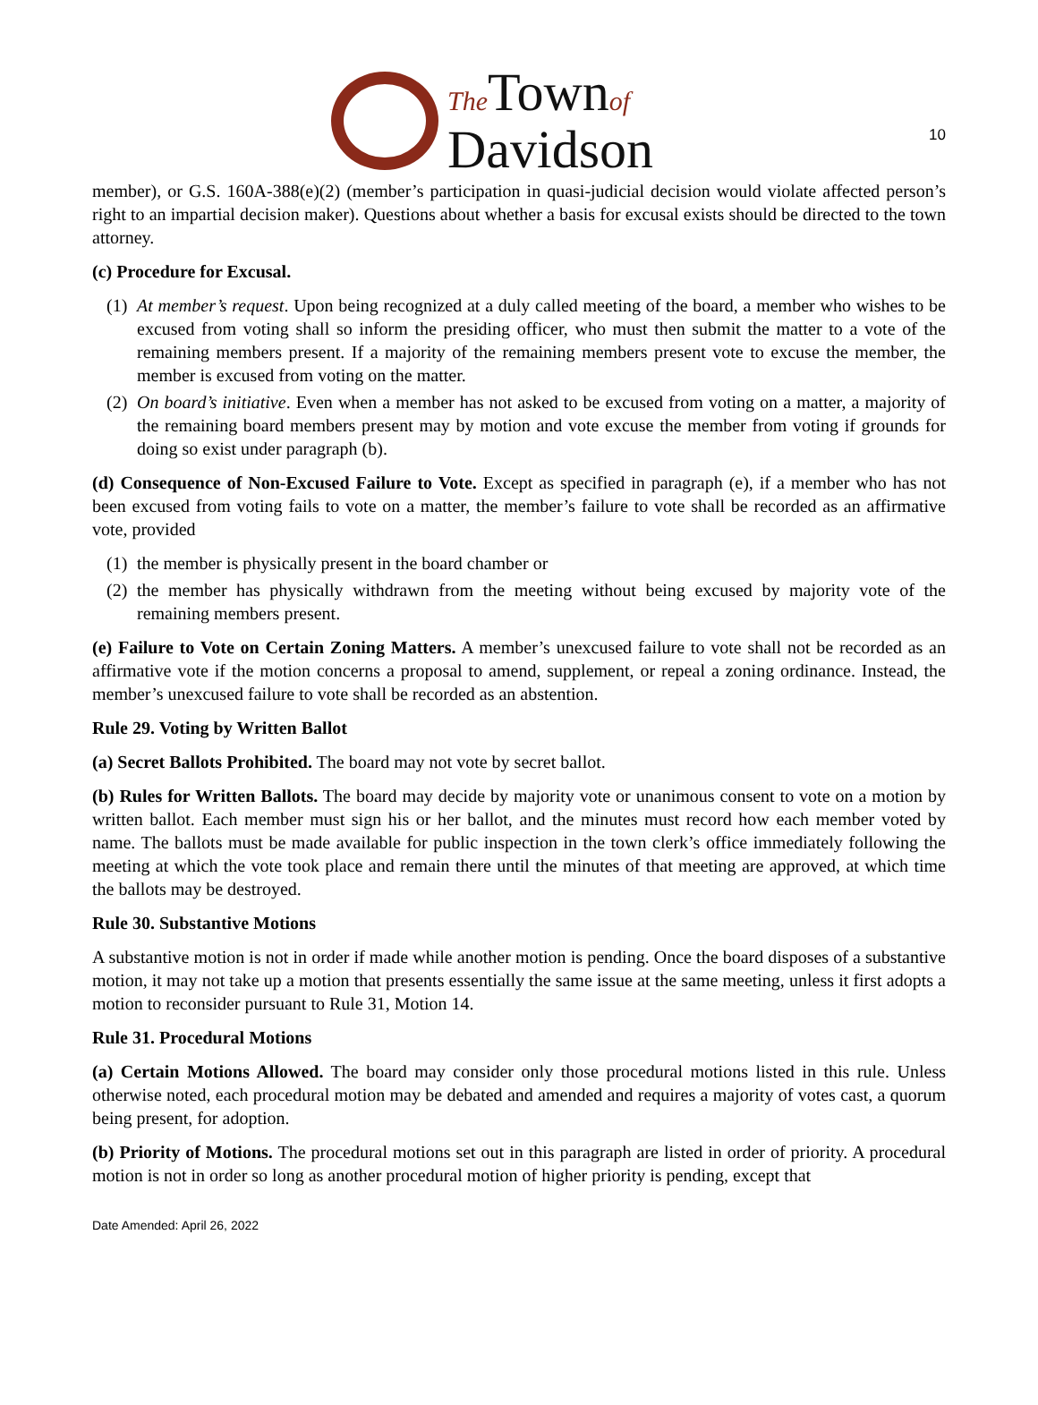10
The Townof
Davidson
member), or G.S. 160A-388(e)(2) (member’s participation in quasi-judicial decision would violate affected person’s right to an impartial decision maker). Questions about whether a basis for excusal exists should be directed to the town attorney.
(c) Procedure for Excusal.
(1) At member’s request. Upon being recognized at a duly called meeting of the board, a member who wishes to be excused from voting shall so inform the presiding officer, who must then submit the matter to a vote of the remaining members present. If a majority of the remaining members present vote to excuse the member, the member is excused from voting on the matter.
(2) On board’s initiative. Even when a member has not asked to be excused from voting on a matter, a majority of the remaining board members present may by motion and vote excuse the member from voting if grounds for doing so exist under paragraph (b).
(d) Consequence of Non-Excused Failure to Vote. Except as specified in paragraph (e), if a member who has not been excused from voting fails to vote on a matter, the member’s failure to vote shall be recorded as an affirmative vote, provided
(1) the member is physically present in the board chamber or
(2) the member has physically withdrawn from the meeting without being excused by majority vote of the remaining members present.
(e) Failure to Vote on Certain Zoning Matters. A member’s unexcused failure to vote shall not be recorded as an affirmative vote if the motion concerns a proposal to amend, supplement, or repeal a zoning ordinance. Instead, the member’s unexcused failure to vote shall be recorded as an abstention.
Rule 29. Voting by Written Ballot
(a) Secret Ballots Prohibited. The board may not vote by secret ballot.
(b) Rules for Written Ballots. The board may decide by majority vote or unanimous consent to vote on a motion by written ballot. Each member must sign his or her ballot, and the minutes must record how each member voted by name. The ballots must be made available for public inspection in the town clerk’s office immediately following the meeting at which the vote took place and remain there until the minutes of that meeting are approved, at which time the ballots may be destroyed.
Rule 30. Substantive Motions
A substantive motion is not in order if made while another motion is pending. Once the board disposes of a substantive motion, it may not take up a motion that presents essentially the same issue at the same meeting, unless it first adopts a motion to reconsider pursuant to Rule 31, Motion 14.
Rule 31. Procedural Motions
(a) Certain Motions Allowed. The board may consider only those procedural motions listed in this rule. Unless otherwise noted, each procedural motion may be debated and amended and requires a majority of votes cast, a quorum being present, for adoption.
(b) Priority of Motions. The procedural motions set out in this paragraph are listed in order of priority. A procedural motion is not in order so long as another procedural motion of higher priority is pending, except that
Date Amended: April 26, 2022